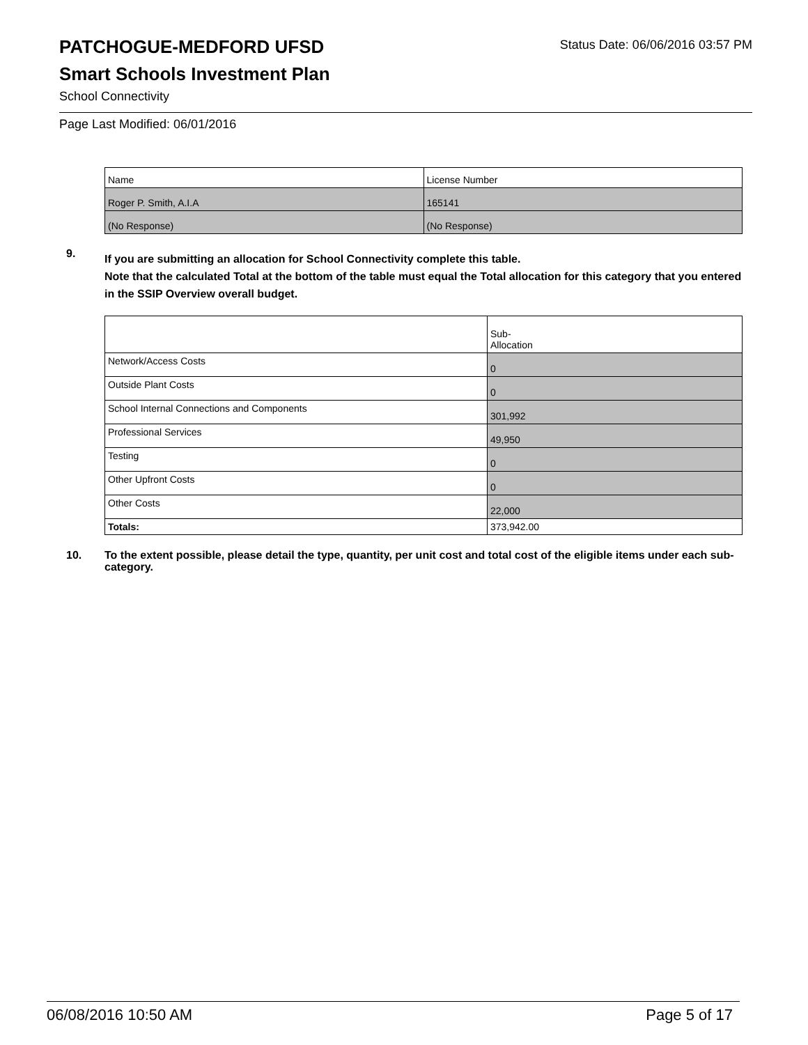PATCHOGUE-MEDFORD UFSD
Status Date: 06/06/2016 03:57 PM
Smart Schools Investment Plan
School Connectivity
Page Last Modified: 06/01/2016
| Name | License Number |
| Roger P. Smith, A.I.A | 165141 |
| (No Response) | (No Response) |
9.
If you are submitting an allocation for School Connectivity complete this table.
Note that the calculated Total at the bottom of the table must equal the Total allocation for this category that you entered in the SSIP Overview overall budget.
| | Sub- Allocation |
| Network/Access Costs | 0 |
| Outside Plant Costs | 0 |
| School Internal Connections and Components | 301,992 |
| Professional Services | 49,950 |
| Testing | 0 |
| Other Upfront Costs | 0 |
| Other Costs | 22,000 |
| Totals: | 373,942.00 |
10.
To the extent possible, please detail the type, quantity, per unit cost and total cost of the eligible items under each sub-category.
06/08/2016 10:50 AM Page 5 of 17